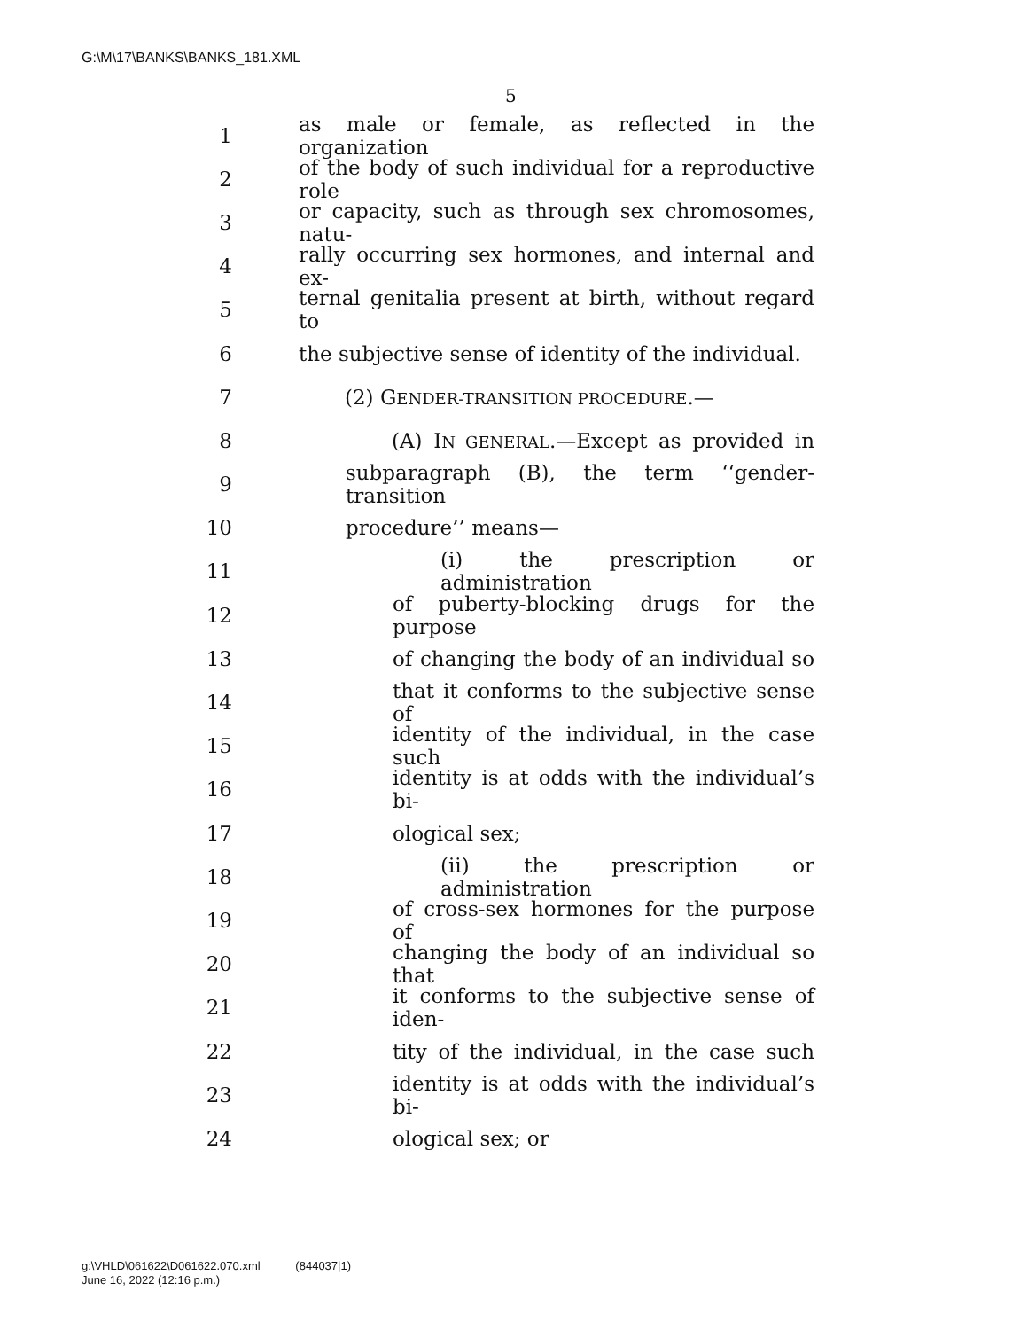G:\M\17\BANKS\BANKS_181.XML
5
1 as male or female, as reflected in the organization
2 of the body of such individual for a reproductive role
3 or capacity, such as through sex chromosomes, natu-
4 rally occurring sex hormones, and internal and ex-
5 ternal genitalia present at birth, without regard to
6 the subjective sense of identity of the individual.
7 (2) GENDER-TRANSITION PROCEDURE.—
8 (A) IN GENERAL.—Except as provided in
9 subparagraph (B), the term ‘‘gender-transition
10 procedure’’ means—
11 (i) the prescription or administration
12 of puberty-blocking drugs for the purpose
13 of changing the body of an individual so
14 that it conforms to the subjective sense of
15 identity of the individual, in the case such
16 identity is at odds with the individual’s bi-
17 ological sex;
18 (ii) the prescription or administration
19 of cross-sex hormones for the purpose of
20 changing the body of an individual so that
21 it conforms to the subjective sense of iden-
22 tity of the individual, in the case such
23 identity is at odds with the individual’s bi-
24 ological sex; or
g:\VHLD\061622\D061622.070.xml (844037|1)
June 16, 2022 (12:16 p.m.)